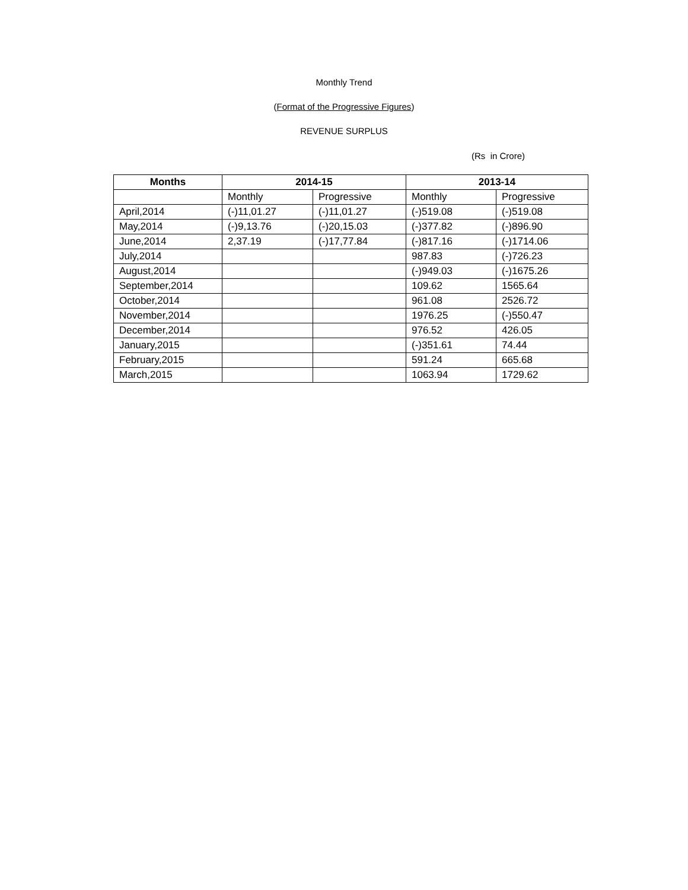Monthly Trend
(Format of the Progressive Figures)
REVENUE SURPLUS
(Rs in Crore)
| Months | 2014-15 | | 2013-14 | |
| --- | --- | --- | --- | --- |
| | Monthly | Progressive | Monthly | Progressive |
| April,2014 | (-)11,01.27 | (-)11,01.27 | (-)519.08 | (-)519.08 |
| May,2014 | (-)9,13.76 | (-)20,15.03 | (-)377.82 | (-)896.90 |
| June,2014 | 2,37.19 | (-)17,77.84 | (-)817.16 | (-)1714.06 |
| July,2014 | | | 987.83 | (-)726.23 |
| August,2014 | | | (-)949.03 | (-)1675.26 |
| September,2014 | | | 109.62 | 1565.64 |
| October,2014 | | | 961.08 | 2526.72 |
| November,2014 | | | 1976.25 | (-)550.47 |
| December,2014 | | | 976.52 | 426.05 |
| January,2015 | | | (-)351.61 | 74.44 |
| February,2015 | | | 591.24 | 665.68 |
| March,2015 | | | 1063.94 | 1729.62 |